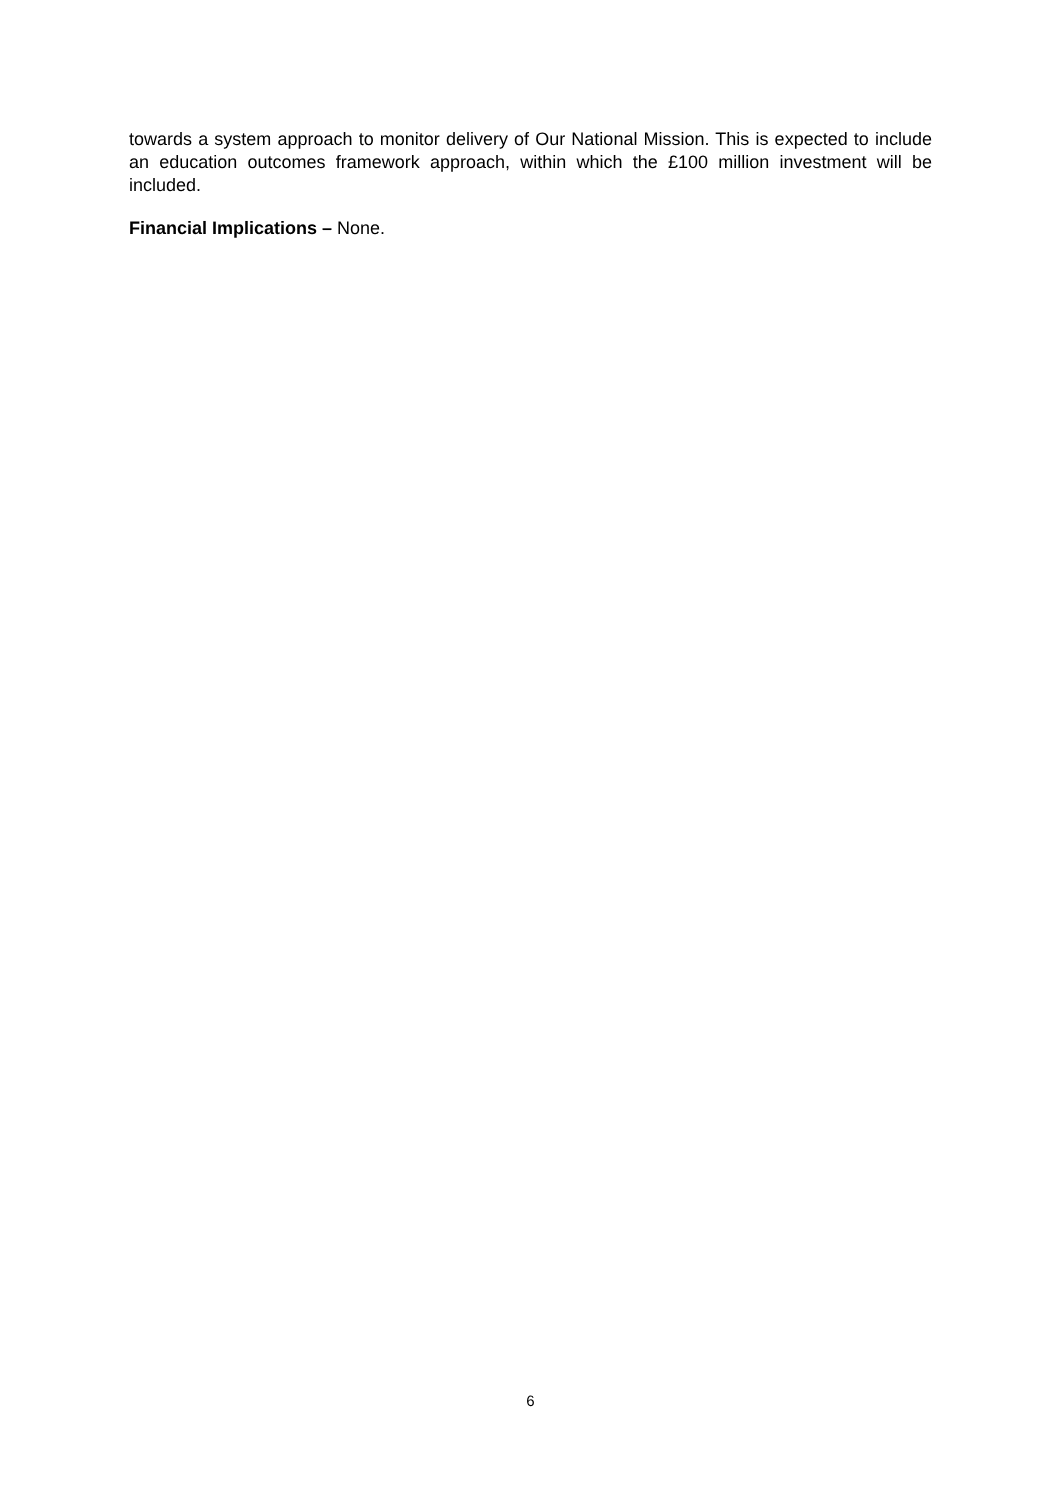towards a system approach to monitor delivery of Our National Mission. This is expected to include an education outcomes framework approach, within which the £100 million investment will be included.
Financial Implications – None.
6